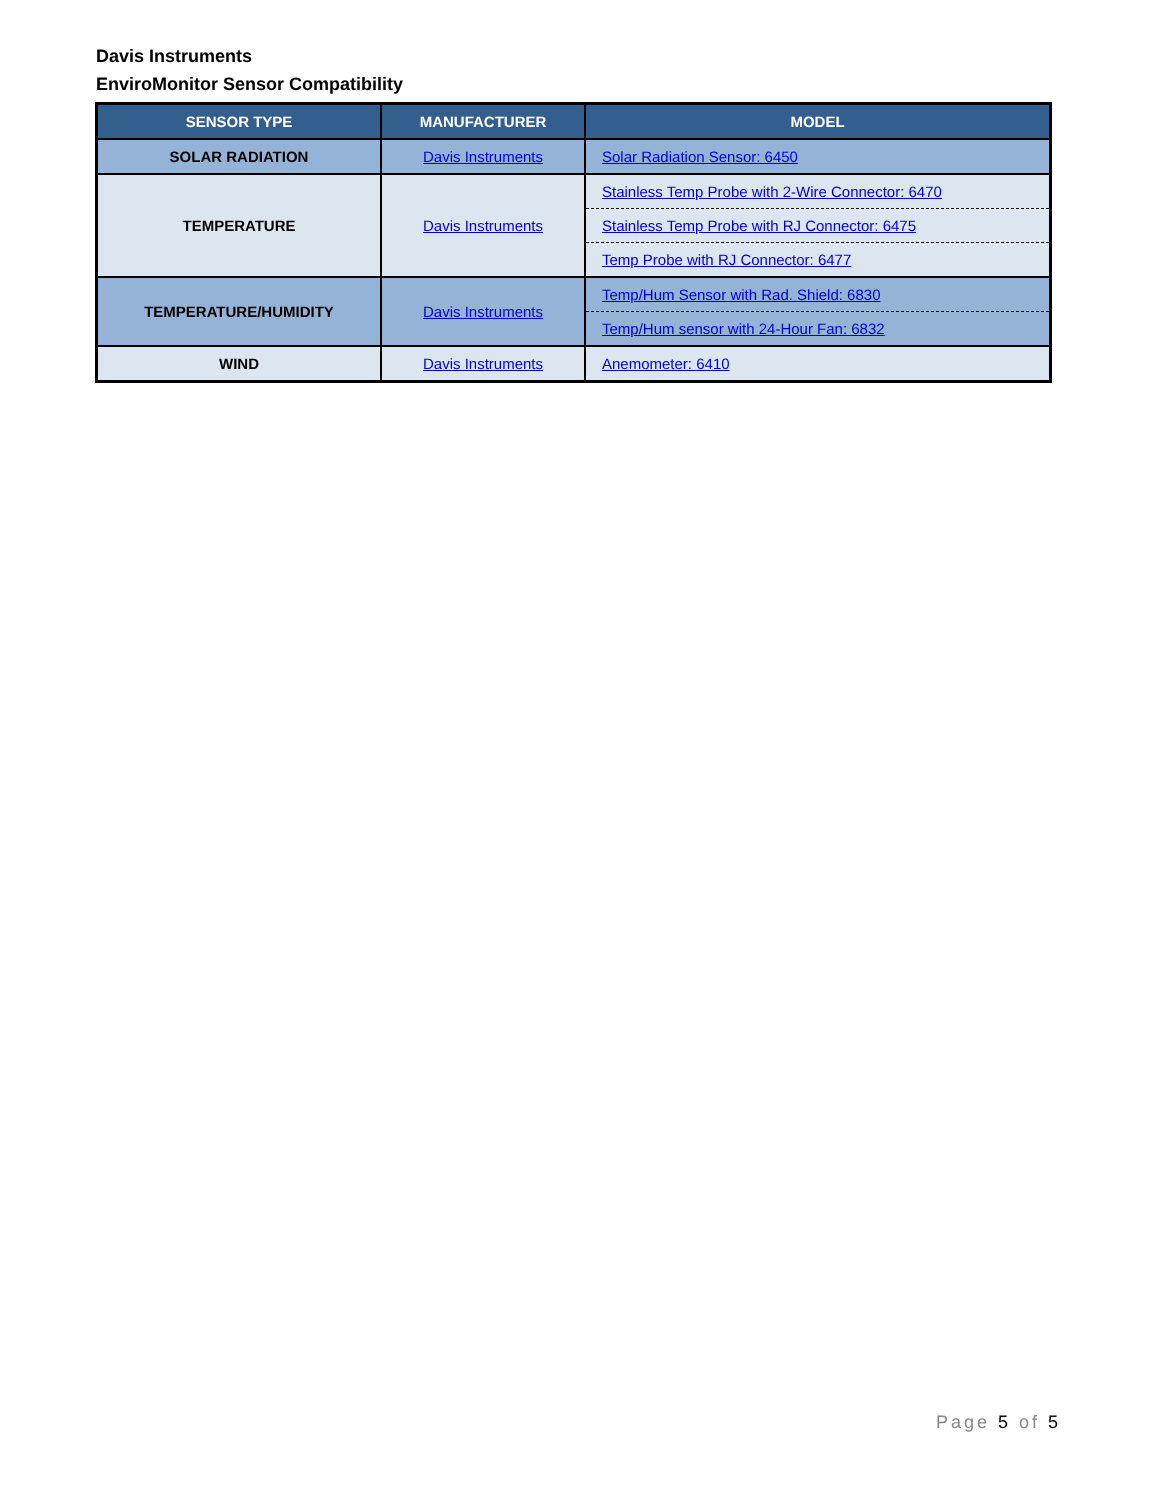Davis Instruments
EnviroMonitor Sensor Compatibility
| SENSOR TYPE | MANUFACTURER | MODEL |
| --- | --- | --- |
| SOLAR RADIATION | Davis Instruments | Solar Radiation Sensor: 6450 |
| TEMPERATURE | Davis Instruments | Stainless Temp Probe with 2-Wire Connector: 6470 |
| | | Stainless Temp Probe with RJ Connector: 6475 |
| | | Temp Probe with RJ Connector: 6477 |
| TEMPERATURE/HUMIDITY | Davis Instruments | Temp/Hum Sensor with Rad. Shield: 6830 |
| | | Temp/Hum sensor with 24-Hour Fan: 6832 |
| WIND | Davis Instruments | Anemometer: 6410 |
Page 5 of 5